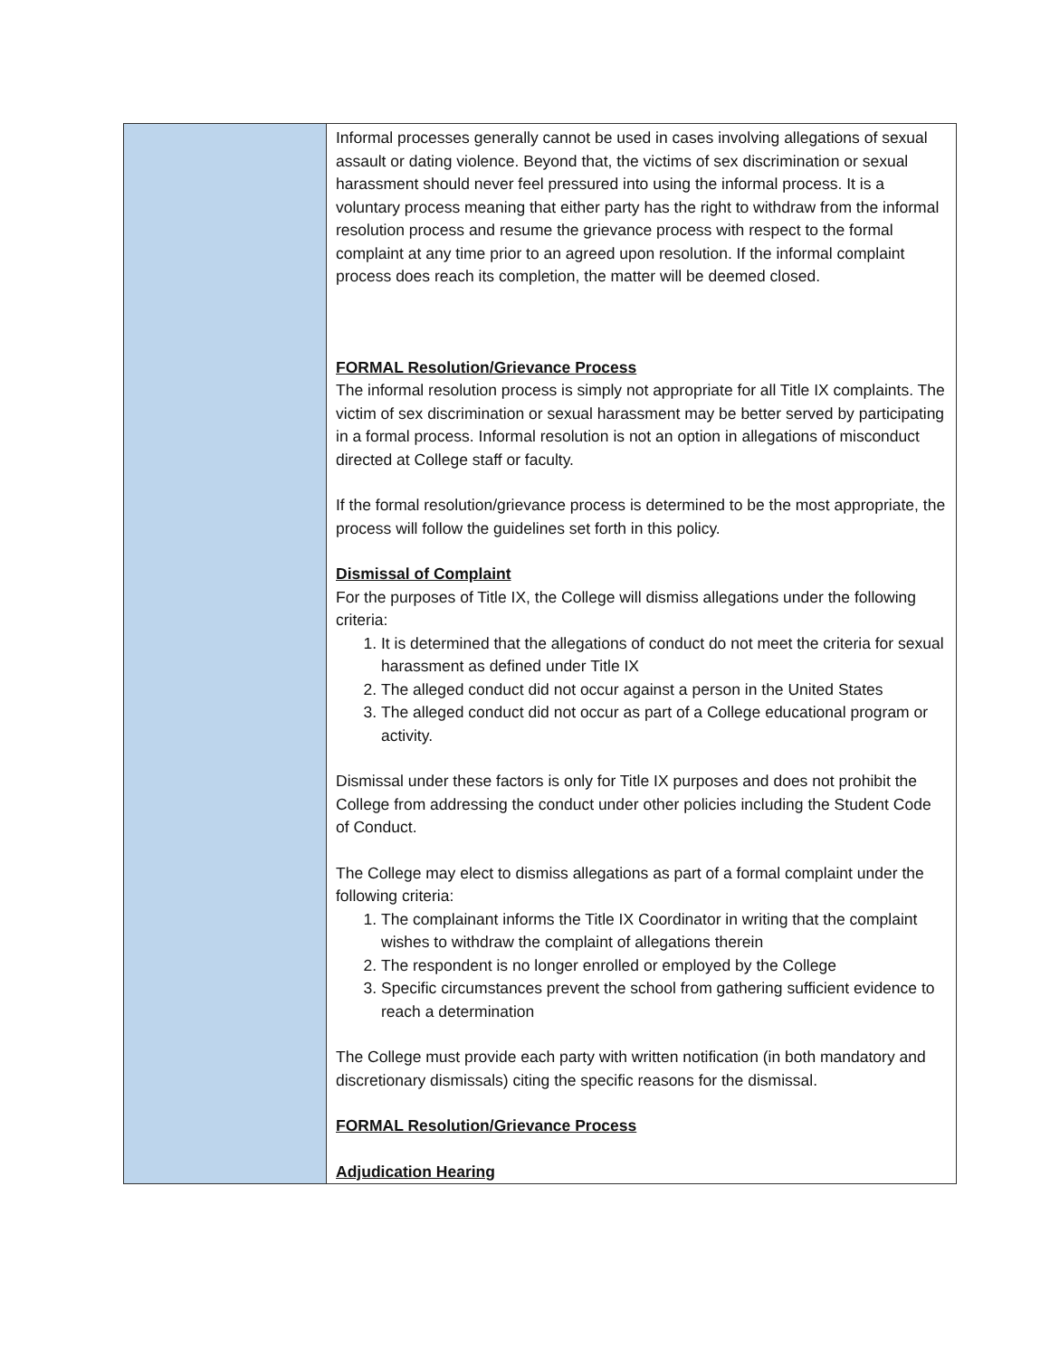| | Informal processes generally cannot be used in cases involving allegations of sexual assault or dating violence. Beyond that, the victims of sex discrimination or sexual harassment should never feel pressured into using the informal process. It is a voluntary process meaning that either party has the right to withdraw from the informal resolution process and resume the grievance process with respect to the formal complaint at any time prior to an agreed upon resolution. If the informal complaint process does reach its completion, the matter will be deemed closed. FORMAL Resolution/Grievance Process The informal resolution process is simply not appropriate for all Title IX complaints. The victim of sex discrimination or sexual harassment may be better served by participating in a formal process. Informal resolution is not an option in allegations of misconduct directed at College staff or faculty. If the formal resolution/grievance process is determined to be the most appropriate, the process will follow the guidelines set forth in this policy. Dismissal of Complaint For the purposes of Title IX, the College will dismiss allegations under the following criteria: 1. It is determined that the allegations of conduct do not meet the criteria for sexual harassment as defined under Title IX 2. The alleged conduct did not occur against a person in the United States 3. The alleged conduct did not occur as part of a College educational program or activity. Dismissal under these factors is only for Title IX purposes and does not prohibit the College from addressing the conduct under other policies including the Student Code of Conduct. The College may elect to dismiss allegations as part of a formal complaint under the following criteria: 1. The complainant informs the Title IX Coordinator in writing that the complaint wishes to withdraw the complaint of allegations therein 2. The respondent is no longer enrolled or employed by the College 3. Specific circumstances prevent the school from gathering sufficient evidence to reach a determination The College must provide each party with written notification (in both mandatory and discretionary dismissals) citing the specific reasons for the dismissal. FORMAL Resolution/Grievance Process Adjudication Hearing |